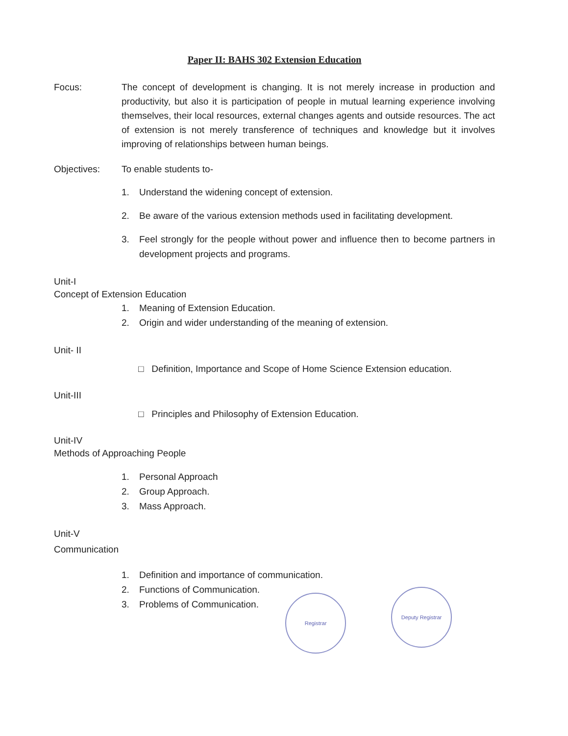Paper II: BAHS 302 Extension Education
Focus: The concept of development is changing. It is not merely increase in production and productivity, but also it is participation of people in mutual learning experience involving themselves, their local resources, external changes agents and outside resources. The act of extension is not merely transference of techniques and knowledge but it involves improving of relationships between human beings.
Objectives: To enable students to-
1. Understand the widening concept of extension.
2. Be aware of the various extension methods used in facilitating development.
3. Feel strongly for the people without power and influence then to become partners in development projects and programs.
Unit-I
Concept of Extension Education
1. Meaning of Extension Education.
2. Origin and wider understanding of the meaning of extension.
Unit- II
□ Definition, Importance and Scope of Home Science Extension education.
Unit-III
□ Principles and Philosophy of Extension Education.
Unit-IV
Methods of Approaching People
1. Personal Approach
2. Group Approach.
3. Mass Approach.
Unit-V
Communication
1. Definition and importance of communication.
2. Functions of Communication.
3. Problems of Communication.
Registrar
Deputy Registrar